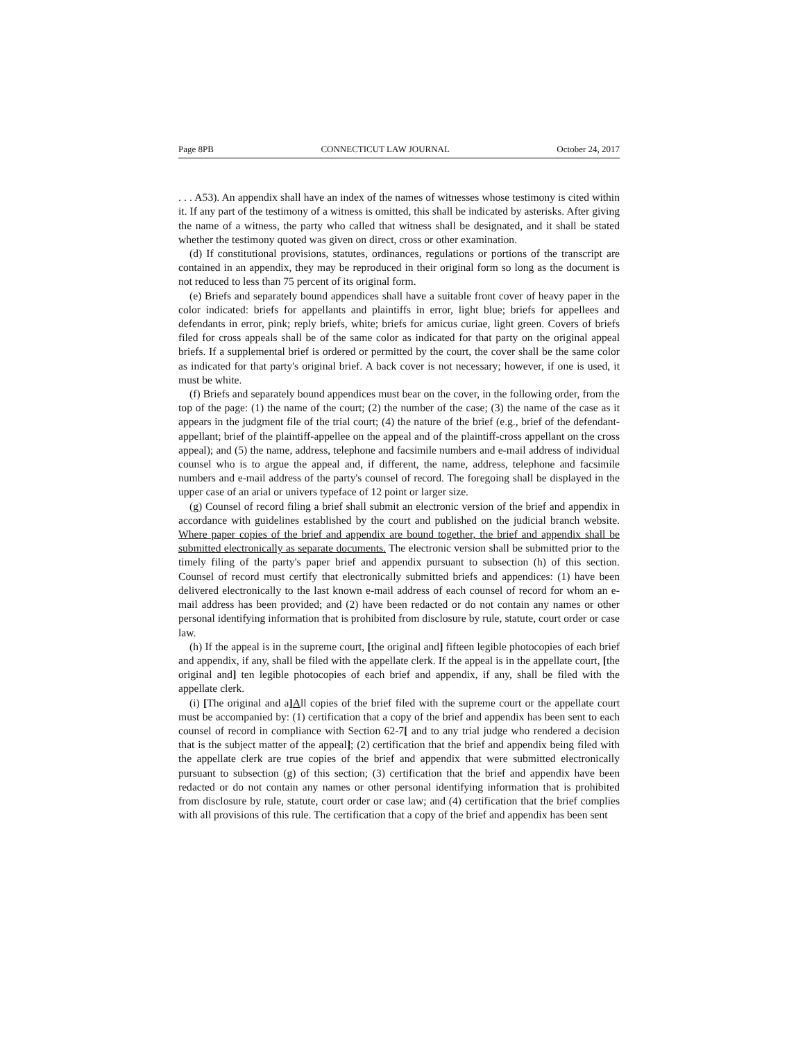Page 8PB CONNECTICUT LAW JOURNAL October 24, 2017
. . . A53). An appendix shall have an index of the names of witnesses whose testimony is cited within it. If any part of the testimony of a witness is omitted, this shall be indicated by asterisks. After giving the name of a witness, the party who called that witness shall be designated, and it shall be stated whether the testimony quoted was given on direct, cross or other examination.
(d) If constitutional provisions, statutes, ordinances, regulations or portions of the transcript are contained in an appendix, they may be reproduced in their original form so long as the document is not reduced to less than 75 percent of its original form.
(e) Briefs and separately bound appendices shall have a suitable front cover of heavy paper in the color indicated: briefs for appellants and plaintiffs in error, light blue; briefs for appellees and defendants in error, pink; reply briefs, white; briefs for amicus curiae, light green. Covers of briefs filed for cross appeals shall be of the same color as indicated for that party on the original appeal briefs. If a supplemental brief is ordered or permitted by the court, the cover shall be the same color as indicated for that party's original brief. A back cover is not necessary; however, if one is used, it must be white.
(f) Briefs and separately bound appendices must bear on the cover, in the following order, from the top of the page: (1) the name of the court; (2) the number of the case; (3) the name of the case as it appears in the judgment file of the trial court; (4) the nature of the brief (e.g., brief of the defendant-appellant; brief of the plaintiff-appellee on the appeal and of the plaintiff-cross appellant on the cross appeal); and (5) the name, address, telephone and facsimile numbers and e-mail address of individual counsel who is to argue the appeal and, if different, the name, address, telephone and facsimile numbers and e-mail address of the party's counsel of record. The foregoing shall be displayed in the upper case of an arial or univers typeface of 12 point or larger size.
(g) Counsel of record filing a brief shall submit an electronic version of the brief and appendix in accordance with guidelines established by the court and published on the judicial branch website. Where paper copies of the brief and appendix are bound together, the brief and appendix shall be submitted electronically as separate documents. The electronic version shall be submitted prior to the timely filing of the party's paper brief and appendix pursuant to subsection (h) of this section. Counsel of record must certify that electronically submitted briefs and appendices: (1) have been delivered electronically to the last known e-mail address of each counsel of record for whom an e-mail address has been provided; and (2) have been redacted or do not contain any names or other personal identifying information that is prohibited from disclosure by rule, statute, court order or case law.
(h) If the appeal is in the supreme court, [the original and] fifteen legible photocopies of each brief and appendix, if any, shall be filed with the appellate clerk. If the appeal is in the appellate court, [the original and] ten legible photocopies of each brief and appendix, if any, shall be filed with the appellate clerk.
(i) [The original and a] All copies of the brief filed with the supreme court or the appellate court must be accompanied by: (1) certification that a copy of the brief and appendix has been sent to each counsel of record in compliance with Section 62-7[ and to any trial judge who rendered a decision that is the subject matter of the appeal]; (2) certification that the brief and appendix being filed with the appellate clerk are true copies of the brief and appendix that were submitted electronically pursuant to subsection (g) of this section; (3) certification that the brief and appendix have been redacted or do not contain any names or other personal identifying information that is prohibited from disclosure by rule, statute, court order or case law; and (4) certification that the brief complies with all provisions of this rule. The certification that a copy of the brief and appendix has been sent